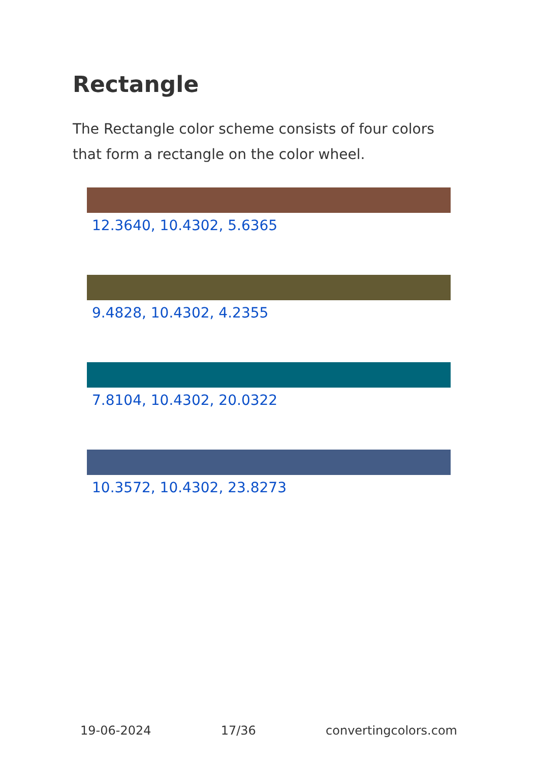Rectangle
The Rectangle color scheme consists of four colors that form a rectangle on the color wheel.
12.3640, 10.4302, 5.6365
9.4828, 10.4302, 4.2355
7.8104, 10.4302, 20.0322
10.3572, 10.4302, 23.8273
19-06-2024 17/36 convertingcolors.com